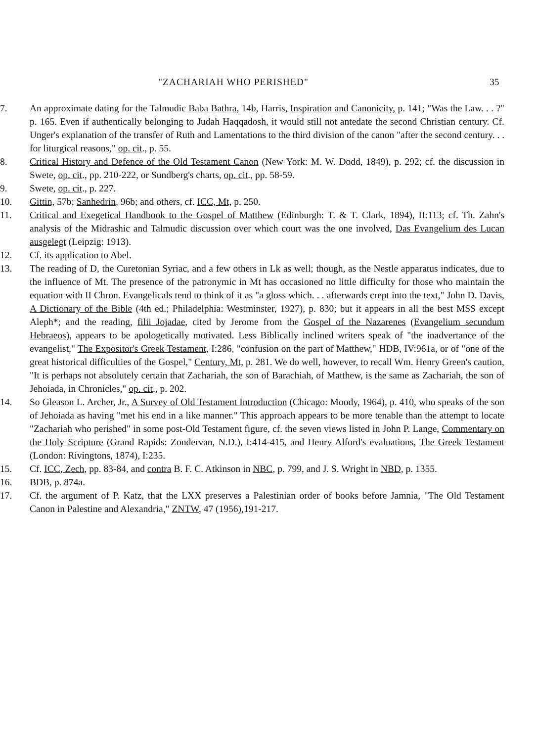"ZACHARIAH WHO PERISHED" 35
7. An approximate dating for the Talmudic Baba Bathra, 14b, Harris, Inspiration and Canonicity, p. 141; "Was the Law. . . ?" p. 165. Even if authentically belonging to Judah Haqqadosh, it would still not antedate the second Christian century. Cf. Unger's explanation of the transfer of Ruth and Lamentations to the third division of the canon "after the second century. . . for liturgical reasons," op. cit., p. 55.
8. Critical History and Defence of the Old Testament Canon (New York: M. W. Dodd, 1849), p. 292; cf. the discussion in Swete, op. cit., pp. 210-222, or Sundberg's charts, op. cit., pp. 58-59.
9. Swete, op. cit., p. 227.
10. Gittin, 57b; Sanhedrin, 96b; and others, cf. ICC, Mt, p. 250.
11. Critical and Exegetical Handbook to the Gospel of Matthew (Edinburgh: T. & T. Clark, 1894), II:113; cf. Th. Zahn's analysis of the Midrashic and Talmudic discussion over which court was the one involved, Das Evangelium des Lucan ausgelegt (Leipzig: 1913).
12. Cf. its application to Abel.
13. The reading of D, the Curetonian Syriac, and a few others in Lk as well; though, as the Nestle apparatus indicates, due to the influence of Mt. The presence of the patronymic in Mt has occasioned no little difficulty for those who maintain the equation with II Chron. Evangelicals tend to think of it as "a gloss which. . . afterwards crept into the text," John D. Davis, A Dictionary of the Bible (4th ed.; Philadelphia: Westminster, 1927), p. 830; but it appears in all the best MSS except Aleph*; and the reading, filii Jojadae, cited by Jerome from the Gospel of the Nazarenes (Evangelium secundum Hebraeos), appears to be apologetically motivated. Less Biblically inclined writers speak of "the inadvertance of the evangelist," The Expositor's Greek Testament, I:286, "confusion on the part of Matthew," HDB, IV:961a, or of "one of the great historical difficulties of the Gospel," Century, Mt, p. 281. We do well, however, to recall Wm. Henry Green's caution, "It is perhaps not absolutely certain that Zachariah, the son of Barachiah, of Matthew, is the same as Zachariah, the son of Jehoiada, in Chronicles," op. cit., p. 202.
14. So Gleason L. Archer, Jr., A Survey of Old Testament Introduction (Chicago: Moody, 1964), p. 410, who speaks of the son of Jehoiada as having "met his end in a like manner." This approach appears to be more tenable than the attempt to locate "Zachariah who perished" in some post-Old Testament figure, cf. the seven views listed in John P. Lange, Commentary on the Holy Scripture (Grand Rapids: Zondervan, N.D.), I:414-415, and Henry Alford's evaluations, The Greek Testament (London: Rivingtons, 1874), I:235.
15. Cf. ICC, Zech, pp. 83-84, and contra B. F. C. Atkinson in NBC, p. 799, and J. S. Wright in NBD, p. 1355.
16. BDB, p. 874a.
17. Cf. the argument of P. Katz, that the LXX preserves a Palestinian order of books before Jamnia, "The Old Testament Canon in Palestine and Alexandria," ZNTW, 47 (1956),191-217.